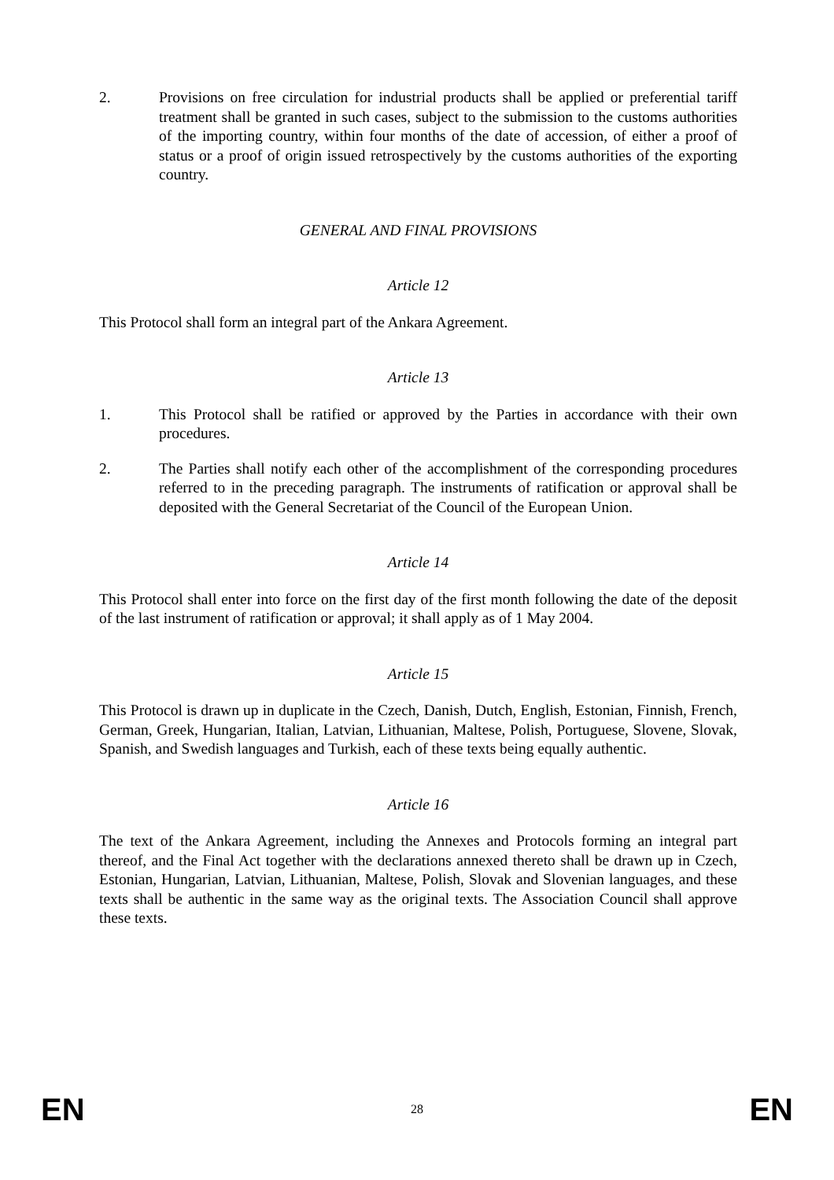2. Provisions on free circulation for industrial products shall be applied or preferential tariff treatment shall be granted in such cases, subject to the submission to the customs authorities of the importing country, within four months of the date of accession, of either a proof of status or a proof of origin issued retrospectively by the customs authorities of the exporting country.
GENERAL AND FINAL PROVISIONS
Article 12
This Protocol shall form an integral part of the Ankara Agreement.
Article 13
1. This Protocol shall be ratified or approved by the Parties in accordance with their own procedures.
2. The Parties shall notify each other of the accomplishment of the corresponding procedures referred to in the preceding paragraph. The instruments of ratification or approval shall be deposited with the General Secretariat of the Council of the European Union.
Article 14
This Protocol shall enter into force on the first day of the first month following the date of the deposit of the last instrument of ratification or approval; it shall apply as of 1 May 2004.
Article 15
This Protocol is drawn up in duplicate in the Czech, Danish, Dutch, English, Estonian, Finnish, French, German, Greek, Hungarian, Italian, Latvian, Lithuanian, Maltese, Polish, Portuguese, Slovene, Slovak, Spanish, and Swedish languages and Turkish, each of these texts being equally authentic.
Article 16
The text of the Ankara Agreement, including the Annexes and Protocols forming an integral part thereof, and the Final Act together with the declarations annexed thereto shall be drawn up in Czech, Estonian, Hungarian, Latvian, Lithuanian, Maltese, Polish, Slovak and Slovenian languages, and these texts shall be authentic in the same way as the original texts. The Association Council shall approve these texts.
EN 28 EN